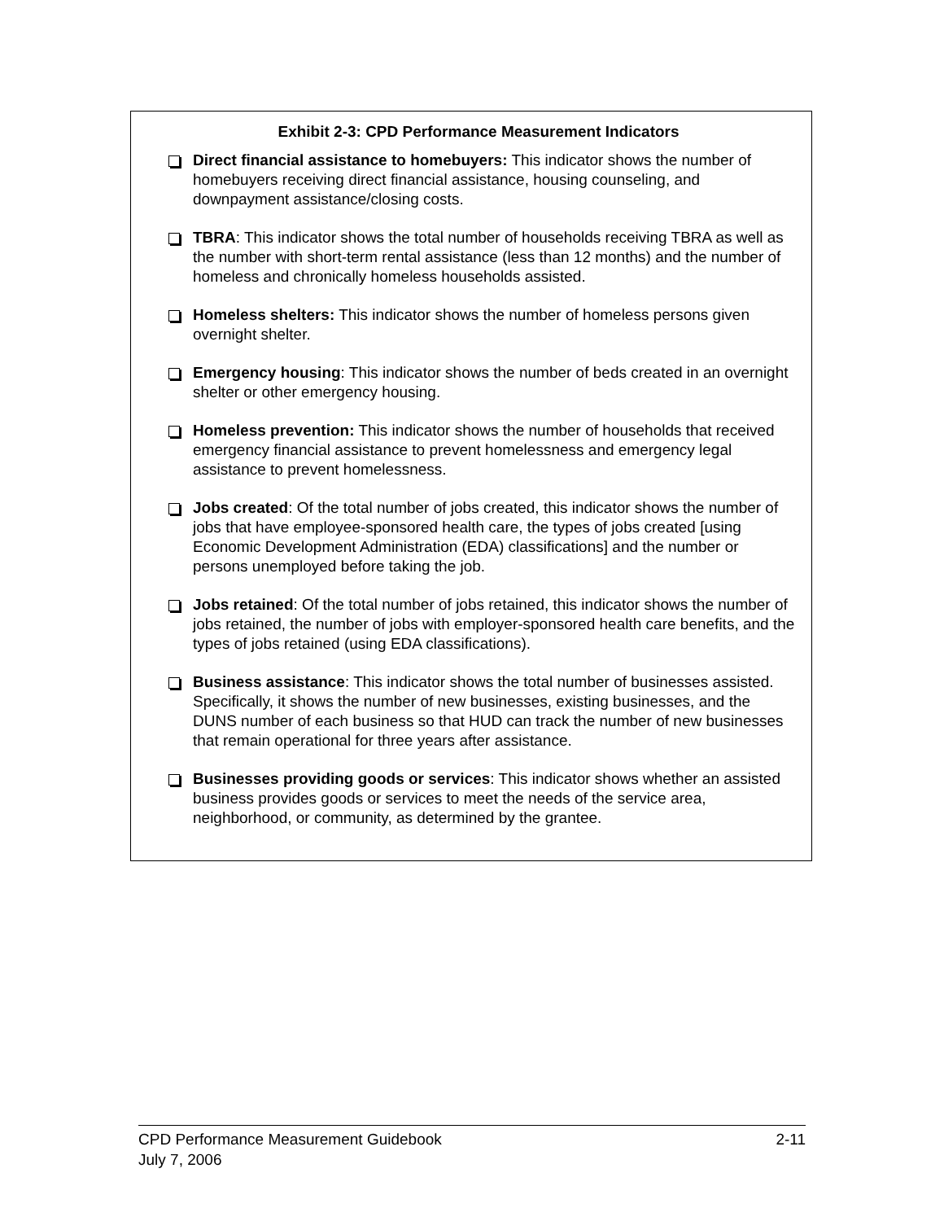Exhibit 2-3: CPD Performance Measurement Indicators
Direct financial assistance to homebuyers: This indicator shows the number of homebuyers receiving direct financial assistance, housing counseling, and downpayment assistance/closing costs.
TBRA: This indicator shows the total number of households receiving TBRA as well as the number with short-term rental assistance (less than 12 months) and the number of homeless and chronically homeless households assisted.
Homeless shelters: This indicator shows the number of homeless persons given overnight shelter.
Emergency housing: This indicator shows the number of beds created in an overnight shelter or other emergency housing.
Homeless prevention: This indicator shows the number of households that received emergency financial assistance to prevent homelessness and emergency legal assistance to prevent homelessness.
Jobs created: Of the total number of jobs created, this indicator shows the number of jobs that have employee-sponsored health care, the types of jobs created [using Economic Development Administration (EDA) classifications] and the number or persons unemployed before taking the job.
Jobs retained: Of the total number of jobs retained, this indicator shows the number of jobs retained, the number of jobs with employer-sponsored health care benefits, and the types of jobs retained (using EDA classifications).
Business assistance: This indicator shows the total number of businesses assisted. Specifically, it shows the number of new businesses, existing businesses, and the DUNS number of each business so that HUD can track the number of new businesses that remain operational for three years after assistance.
Businesses providing goods or services: This indicator shows whether an assisted business provides goods or services to meet the needs of the service area, neighborhood, or community, as determined by the grantee.
2-11 CPD Performance Measurement Guidebook
July 7, 2006